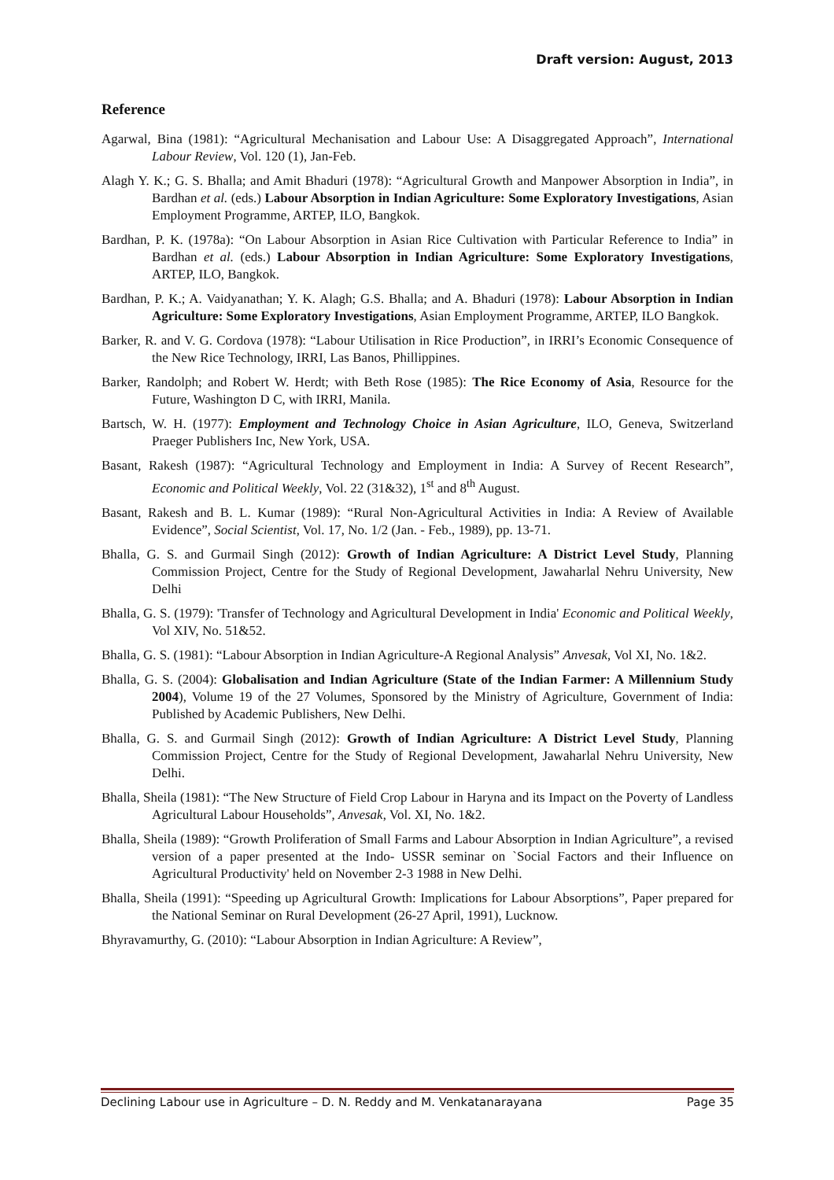Draft version: August, 2013
Reference
Agarwal, Bina (1981): “Agricultural Mechanisation and Labour Use: A Disaggregated Approach”, International Labour Review, Vol. 120 (1), Jan-Feb.
Alagh Y. K.; G. S. Bhalla; and Amit Bhaduri (1978): “Agricultural Growth and Manpower Absorption in India”, in Bardhan et al. (eds.) Labour Absorption in Indian Agriculture: Some Exploratory Investigations, Asian Employment Programme, ARTEP, ILO, Bangkok.
Bardhan, P. K. (1978a): “On Labour Absorption in Asian Rice Cultivation with Particular Reference to India” in Bardhan et al. (eds.) Labour Absorption in Indian Agriculture: Some Exploratory Investigations, ARTEP, ILO, Bangkok.
Bardhan, P. K.; A. Vaidyanathan; Y. K. Alagh; G.S. Bhalla; and A. Bhaduri (1978): Labour Absorption in Indian Agriculture: Some Exploratory Investigations, Asian Employment Programme, ARTEP, ILO Bangkok.
Barker, R. and V. G. Cordova (1978): “Labour Utilisation in Rice Production”, in IRRI’s Economic Consequence of the New Rice Technology, IRRI, Las Banos, Phillippines.
Barker, Randolph; and Robert W. Herdt; with Beth Rose (1985): The Rice Economy of Asia, Resource for the Future, Washington D C, with IRRI, Manila.
Bartsch, W. H. (1977): Employment and Technology Choice in Asian Agriculture, ILO, Geneva, Switzerland Praeger Publishers Inc, New York, USA.
Basant, Rakesh (1987): “Agricultural Technology and Employment in India: A Survey of Recent Research”, Economic and Political Weekly, Vol. 22 (31&32), 1<sup>st</sup> and 8<sup>th</sup> August.
Basant, Rakesh and B. L. Kumar (1989): “Rural Non-Agricultural Activities in India: A Review of Available Evidence”, Social Scientist, Vol. 17, No. 1/2 (Jan. - Feb., 1989), pp. 13-71.
Bhalla, G. S. and Gurmail Singh (2012): Growth of Indian Agriculture: A District Level Study, Planning Commission Project, Centre for the Study of Regional Development, Jawaharlal Nehru University, New Delhi
Bhalla, G. S. (1979): 'Transfer of Technology and Agricultural Development in India' Economic and Political Weekly, Vol XIV, No. 51&52.
Bhalla, G. S. (1981): “Labour Absorption in Indian Agriculture-A Regional Analysis” Anvesak, Vol XI, No. 1&2.
Bhalla, G. S. (2004): Globalisation and Indian Agriculture (State of the Indian Farmer: A Millennium Study 2004), Volume 19 of the 27 Volumes, Sponsored by the Ministry of Agriculture, Government of India: Published by Academic Publishers, New Delhi.
Bhalla, G. S. and Gurmail Singh (2012): Growth of Indian Agriculture: A District Level Study, Planning Commission Project, Centre for the Study of Regional Development, Jawaharlal Nehru University, New Delhi.
Bhalla, Sheila (1981): “The New Structure of Field Crop Labour in Haryna and its Impact on the Poverty of Landless Agricultural Labour Households”, Anvesak, Vol. XI, No. 1&2.
Bhalla, Sheila (1989): “Growth Proliferation of Small Farms and Labour Absorption in Indian Agriculture”, a revised version of a paper presented at the Indo- USSR seminar on `Social Factors and their Influence on Agricultural Productivity' held on November 2-3 1988 in New Delhi.
Bhalla, Sheila (1991): “Speeding up Agricultural Growth: Implications for Labour Absorptions”, Paper prepared for the National Seminar on Rural Development (26-27 April, 1991), Lucknow.
Bhyravamurthy, G. (2010): “Labour Absorption in Indian Agriculture: A Review”,
Declining Labour use in Agriculture – D. N. Reddy and M. Venkatanarayana Page 35